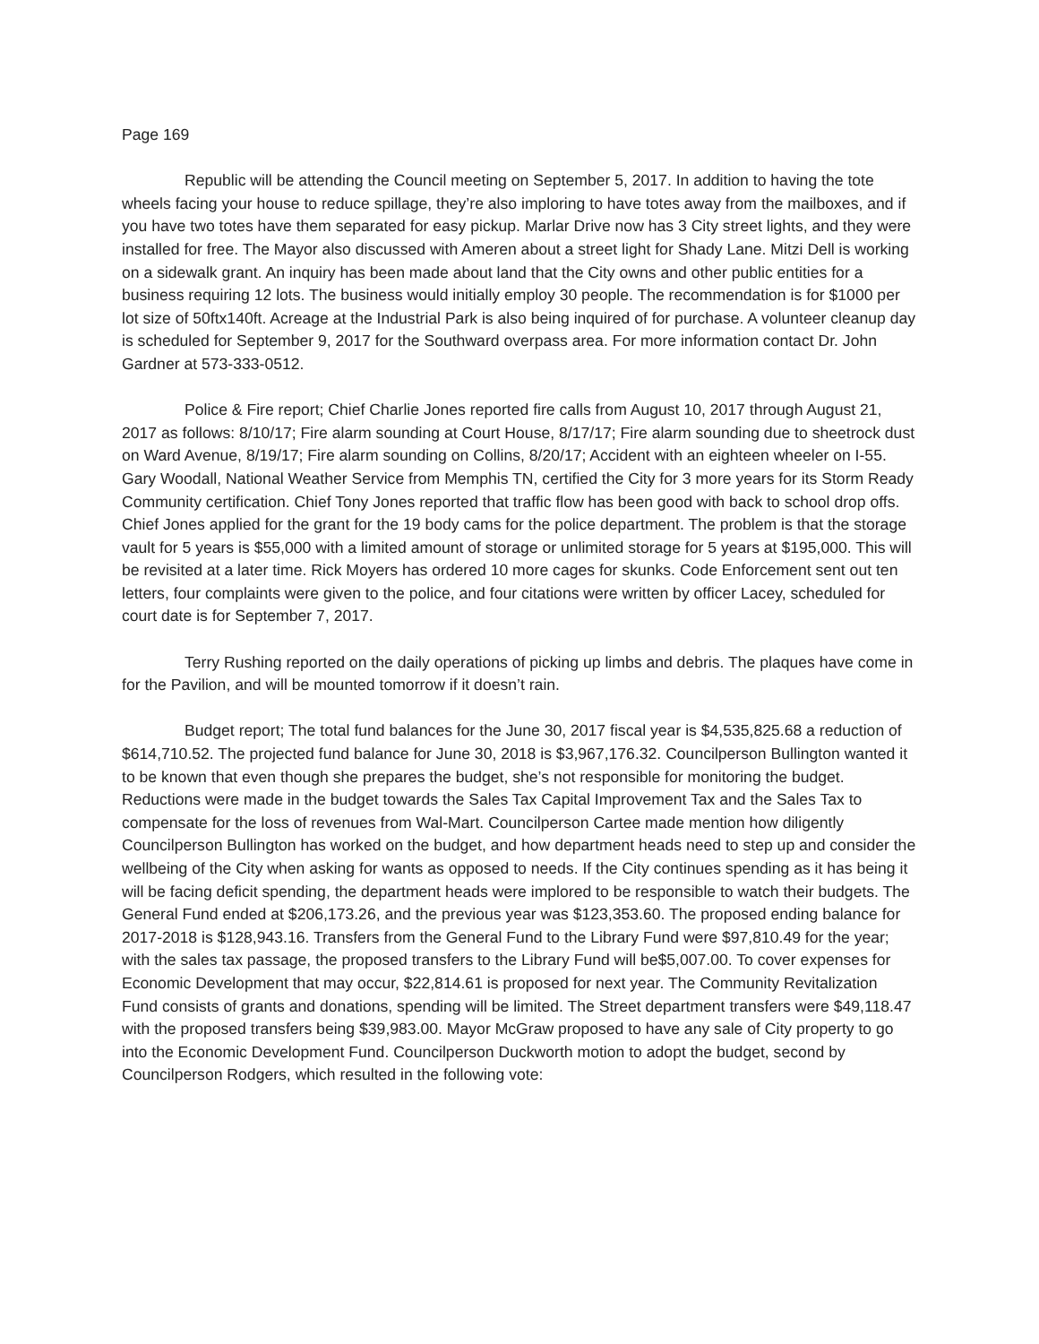Page 169
Republic will be attending the Council meeting on September 5, 2017. In addition to having the tote wheels facing your house to reduce spillage, they’re also imploring to have totes away from the mailboxes, and if you have two totes have them separated for easy pickup. Marlar Drive now has 3 City street lights, and they were installed for free. The Mayor also discussed with Ameren about a street light for Shady Lane. Mitzi Dell is working on a sidewalk grant. An inquiry has been made about land that the City owns and other public entities for a business requiring 12 lots. The business would initially employ 30 people. The recommendation is for $1000 per lot size of 50ftx140ft. Acreage at the Industrial Park is also being inquired of for purchase. A volunteer cleanup day is scheduled for September 9, 2017 for the Southward overpass area. For more information contact Dr. John Gardner at 573-333-0512.
Police & Fire report; Chief Charlie Jones reported fire calls from August 10, 2017 through August 21, 2017 as follows: 8/10/17; Fire alarm sounding at Court House, 8/17/17; Fire alarm sounding due to sheetrock dust on Ward Avenue, 8/19/17; Fire alarm sounding on Collins, 8/20/17; Accident with an eighteen wheeler on I-55. Gary Woodall, National Weather Service from Memphis TN, certified the City for 3 more years for its Storm Ready Community certification. Chief Tony Jones reported that traffic flow has been good with back to school drop offs. Chief Jones applied for the grant for the 19 body cams for the police department. The problem is that the storage vault for 5 years is $55,000 with a limited amount of storage or unlimited storage for 5 years at $195,000. This will be revisited at a later time. Rick Moyers has ordered 10 more cages for skunks. Code Enforcement sent out ten letters, four complaints were given to the police, and four citations were written by officer Lacey, scheduled for court date is for September 7, 2017.
Terry Rushing reported on the daily operations of picking up limbs and debris. The plaques have come in for the Pavilion, and will be mounted tomorrow if it doesn’t rain.
Budget report; The total fund balances for the June 30, 2017 fiscal year is $4,535,825.68 a reduction of $614,710.52. The projected fund balance for June 30, 2018 is $3,967,176.32. Councilperson Bullington wanted it to be known that even though she prepares the budget, she’s not responsible for monitoring the budget. Reductions were made in the budget towards the Sales Tax Capital Improvement Tax and the Sales Tax to compensate for the loss of revenues from Wal-Mart. Councilperson Cartee made mention how diligently Councilperson Bullington has worked on the budget, and how department heads need to step up and consider the wellbeing of the City when asking for wants as opposed to needs. If the City continues spending as it has being it will be facing deficit spending, the department heads were implored to be responsible to watch their budgets. The General Fund ended at $206,173.26, and the previous year was $123,353.60. The proposed ending balance for 2017-2018 is $128,943.16. Transfers from the General Fund to the Library Fund were $97,810.49 for the year; with the sales tax passage, the proposed transfers to the Library Fund will be$5,007.00. To cover expenses for Economic Development that may occur, $22,814.61 is proposed for next year. The Community Revitalization Fund consists of grants and donations, spending will be limited. The Street department transfers were $49,118.47 with the proposed transfers being $39,983.00. Mayor McGraw proposed to have any sale of City property to go into the Economic Development Fund. Councilperson Duckworth motion to adopt the budget, second by Councilperson Rodgers, which resulted in the following vote: